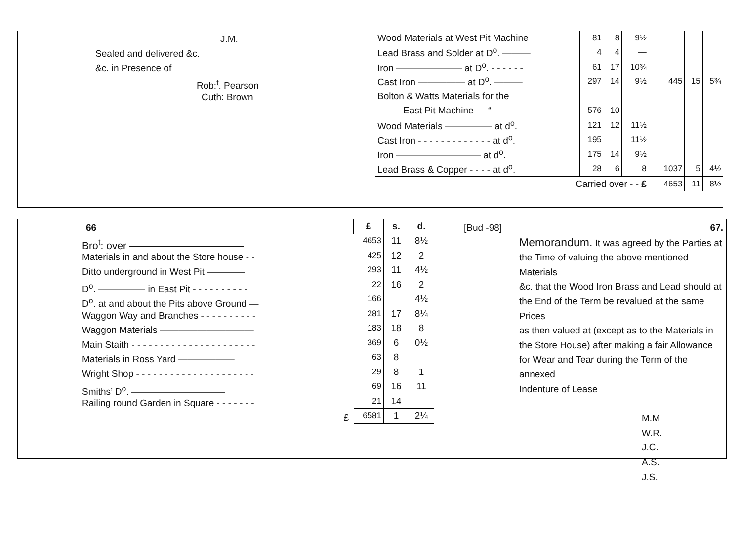J.M.
Sealed and delivered &c.
&c. in Presence of
Rob:<sup>t</sup>. Pearson
Cuth: Brown
| Wood Materials at West Pit Machine | 81 | 8 | 9½ | | | | |
| Lead Brass and Solder at D<sup>o</sup>. ——— | 4 | 4 | — | | | | |
| Iron ——————— at D<sup>o</sup>. - - - - - - | 61 | 17 | 10¾ | | | | |
| Cast Iron ————— at D<sup>o</sup>. ——— | 297 | 14 | 9½ | | 445 | 15 | 5¾ |
| Bolton & Watts Materials for the | | | | | | | |
| East Pit Machine — “ — | 576 | 10 | — | | | | |
| Wood Materials ————— at d<sup>o</sup>. | 121 | 12 | 11½ | | | | |
| Cast Iron - - - - - - - - - - - - - at d<sup>o</sup>. | 195 | | 11½ | | | | |
| Iron ————————— at d<sup>o</sup>. | 175 | 14 | 9½ | | | | |
| Lead Brass & Copper - - - - at d<sup>o</sup>. | 28 | 6 | 8 | | 1037 | 5 | 4½ |
| Carried over - - £ | | | | | 4653 | 11 | 8½ |
66
Bro<sup>t</sup>: over ———————————
Materials in and about the Store house - -
Ditto underground in West Pit ————
D<sup>o</sup>. ————— in East Pit - - - - - - - - - -
D<sup>o</sup>. at and about the Pits above Ground —
Waggon Way and Branches - - - - - - - - - -
Waggon Materials ——————————
Main Staith - - - - - - - - - - - - - - - - - - - - - -
Materials in Ross Yard ——————
Wright Shop - - - - - - - - - - - - - - - - - - - - -
Smiths’ D<sup>o</sup>. ——————————
Railing round Garden in Square - - - - - - -
£
| £ | s. | d. |
| --- | --- | --- |
| 4653 | 11 | 8½ |
| 425 | 12 | 2 |
| 293 | 11 | 4½ |
| 22 | 16 | 2 |
| 166 | | 4½ |
| 281 | 17 | 8¼ |
| 183 | 18 | 8 |
| 369 | 6 | 0½ |
| 63 | 8 | |
| 29 | 8 | 1 |
| 69 | 16 | 11 |
| 21 | 14 | |
| 6581 | 1 | 2¼ |
[Bud -98] 67.
Memorandum. It was agreed by the Parties at
the Time of valuing the above mentioned Materials
&c. that the Wood Iron Brass and Lead should at
the End of the Term be revalued at the same Prices
as then valued at (except as to the Materials in
the Store House) after making a fair Allowance
for Wear and Tear during the Term of the annexed
Indenture of Lease
M.M
W.R.
J.C.
A.S.
J.S.